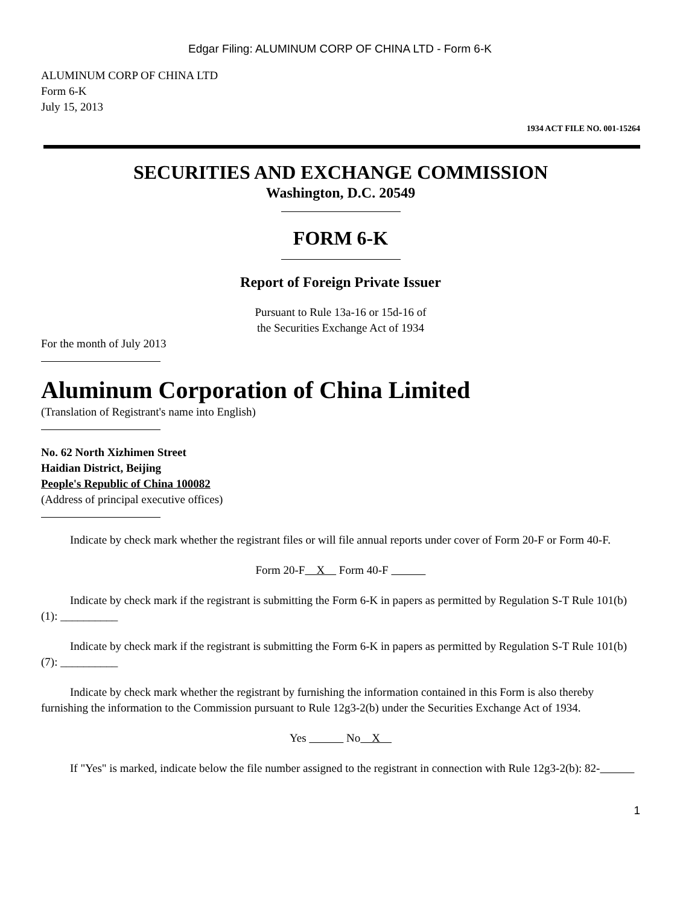Edgar Filing: ALUMINUM CORP OF CHINA LTD - Form 6-K
ALUMINUM CORP OF CHINA LTD
Form 6-K
July 15, 2013
1934 ACT FILE NO. 001-15264
SECURITIES AND EXCHANGE COMMISSION
Washington, D.C. 20549
FORM 6-K
Report of Foreign Private Issuer
Pursuant to Rule 13a-16 or 15d-16 of
the Securities Exchange Act of 1934
For the month of July 2013
Aluminum Corporation of China Limited
(Translation of Registrant's name into English)
No. 62 North Xizhimen Street
Haidian District, Beijing
People's Republic of China 100082
(Address of principal executive offices)
Indicate by check mark whether the registrant files or will file annual reports under cover of Form 20-F or Form 40-F.
Form 20-F X Form 40-F
Indicate by check mark if the registrant is submitting the Form 6-K in papers as permitted by Regulation S-T Rule 101(b)(1): __________
Indicate by check mark if the registrant is submitting the Form 6-K in papers as permitted by Regulation S-T Rule 101(b)(7): __________
Indicate by check mark whether the registrant by furnishing the information contained in this Form is also thereby furnishing the information to the Commission pursuant to Rule 12g3-2(b) under the Securities Exchange Act of 1934.
Yes No X
If "Yes" is marked, indicate below the file number assigned to the registrant in connection with Rule 12g3-2(b): 82-
1